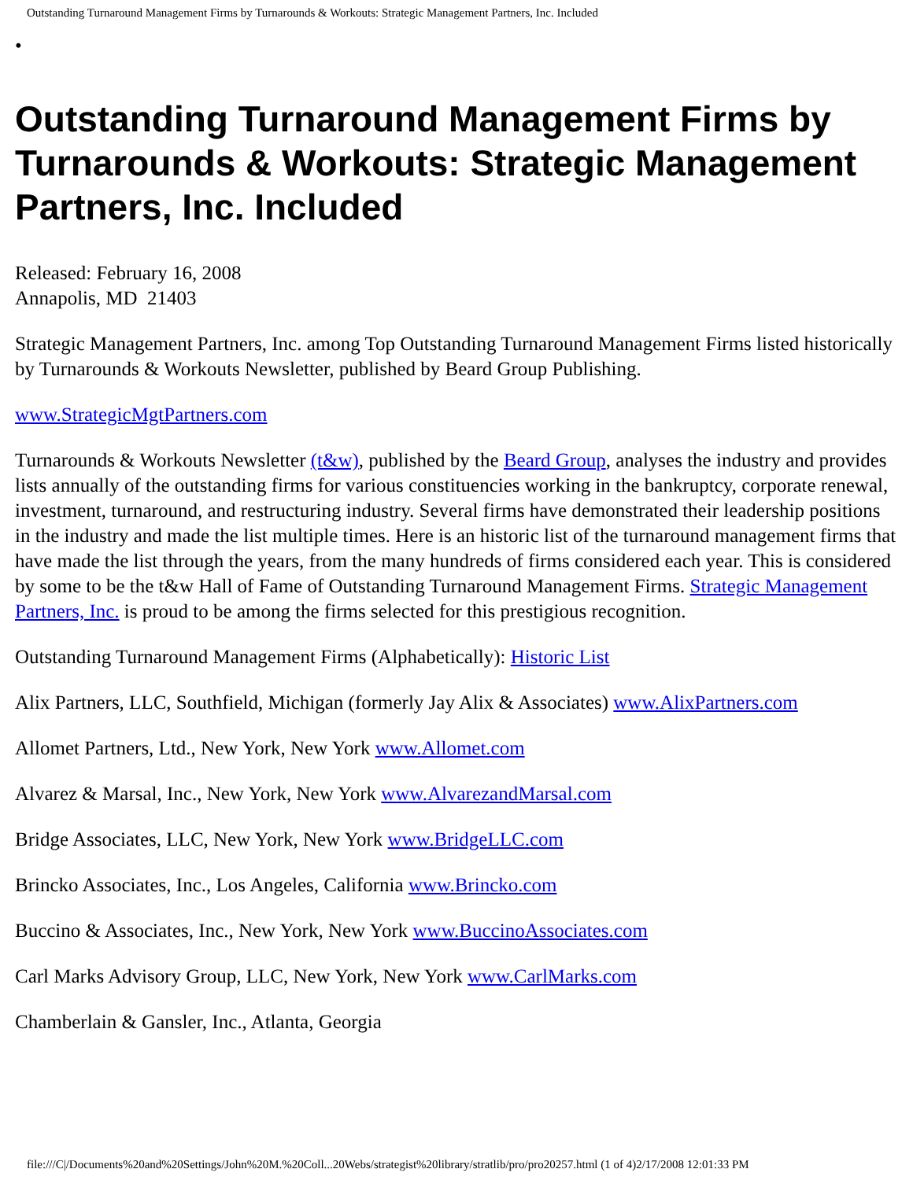Outstanding Turnaround Management Firms by Turnarounds & Workouts: Strategic Management Partners, Inc. Included
•
Outstanding Turnaround Management Firms by Turnarounds & Workouts: Strategic Management Partners, Inc. Included
Released: February 16, 2008
Annapolis, MD 21403
Strategic Management Partners, Inc. among Top Outstanding Turnaround Management Firms listed historically by Turnarounds & Workouts Newsletter, published by Beard Group Publishing.
www.StrategicMgtPartners.com
Turnarounds & Workouts Newsletter (t&w), published by the Beard Group, analyses the industry and provides lists annually of the outstanding firms for various constituencies working in the bankruptcy, corporate renewal, investment, turnaround, and restructuring industry. Several firms have demonstrated their leadership positions in the industry and made the list multiple times. Here is an historic list of the turnaround management firms that have made the list through the years, from the many hundreds of firms considered each year. This is considered by some to be the t&w Hall of Fame of Outstanding Turnaround Management Firms. Strategic Management Partners, Inc. is proud to be among the firms selected for this prestigious recognition.
Outstanding Turnaround Management Firms (Alphabetically): Historic List
Alix Partners, LLC, Southfield, Michigan (formerly Jay Alix & Associates) www.AlixPartners.com
Allomet Partners, Ltd., New York, New York www.Allomet.com
Alvarez & Marsal, Inc., New York, New York www.AlvarezandMarsal.com
Bridge Associates, LLC, New York, New York www.BridgeLLC.com
Brincko Associates, Inc., Los Angeles, California www.Brincko.com
Buccino & Associates, Inc., New York, New York www.BuccinoAssociates.com
Carl Marks Advisory Group, LLC, New York, New York www.CarlMarks.com
Chamberlain & Gansler, Inc., Atlanta, Georgia
file:///C|/Documents%20and%20Settings/John%20M.%20Coll...20Webs/strategist%20library/stratlib/pro/pro20257.html (1 of 4)2/17/2008 12:01:33 PM